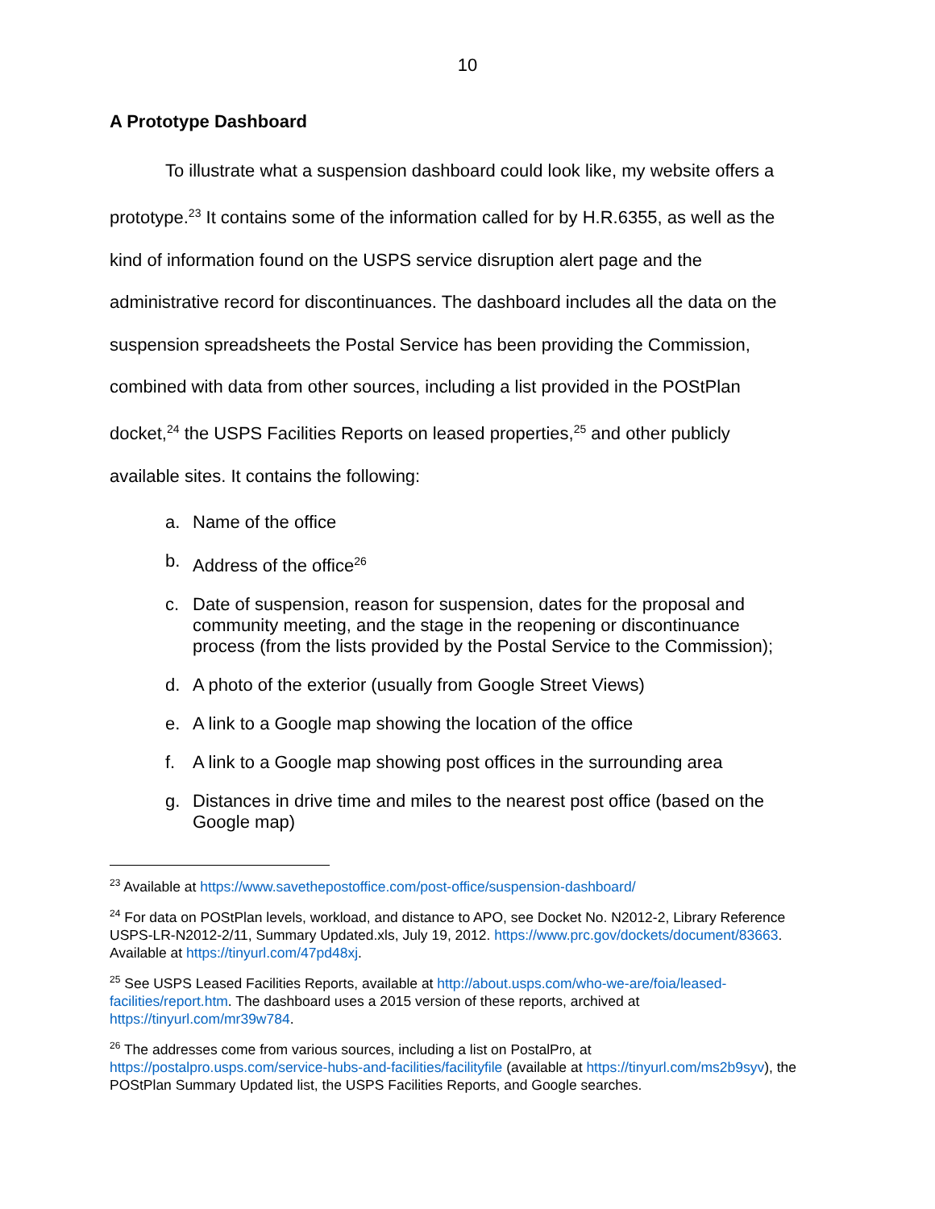10
A Prototype Dashboard
To illustrate what a suspension dashboard could look like, my website offers a prototype.<sup>23</sup> It contains some of the information called for by H.R.6355, as well as the kind of information found on the USPS service disruption alert page and the administrative record for discontinuances. The dashboard includes all the data on the suspension spreadsheets the Postal Service has been providing the Commission, combined with data from other sources, including a list provided in the POStPlan docket,<sup>24</sup> the USPS Facilities Reports on leased properties,<sup>25</sup> and other publicly available sites. It contains the following:
a. Name of the office
b. Address of the office<sup>26</sup>
c. Date of suspension, reason for suspension, dates for the proposal and community meeting, and the stage in the reopening or discontinuance process (from the lists provided by the Postal Service to the Commission);
d. A photo of the exterior (usually from Google Street Views)
e. A link to a Google map showing the location of the office
f. A link to a Google map showing post offices in the surrounding area
g. Distances in drive time and miles to the nearest post office (based on the Google map)
<sup>23</sup> Available at https://www.savethepostoffice.com/post-office/suspension-dashboard/
<sup>24</sup> For data on POStPlan levels, workload, and distance to APO, see Docket No. N2012-2, Library Reference USPS-LR-N2012-2/11, Summary Updated.xls, July 19, 2012. https://www.prc.gov/dockets/document/83663. Available at https://tinyurl.com/47pd48xj.
<sup>25</sup> See USPS Leased Facilities Reports, available at http://about.usps.com/who-we-are/foia/leased-facilities/report.htm. The dashboard uses a 2015 version of these reports, archived at https://tinyurl.com/mr39w784.
<sup>26</sup> The addresses come from various sources, including a list on PostalPro, at https://postalpro.usps.com/service-hubs-and-facilities/facilityfile (available at https://tinyurl.com/ms2b9syv), the POStPlan Summary Updated list, the USPS Facilities Reports, and Google searches.